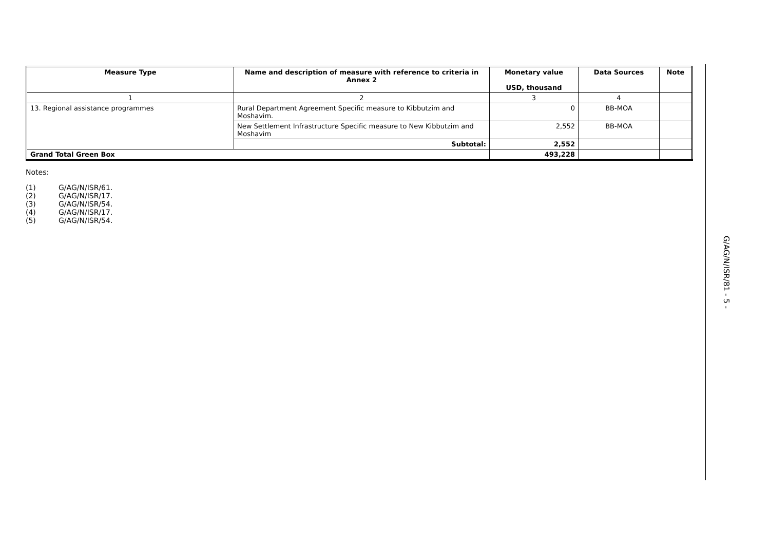| Measure Type | Name and description of measure with reference to criteria in Annex 2 | Monetary value USD, thousand | Data Sources | Note |
| --- | --- | --- | --- | --- |
| 1 | 2 | 3 | 4 | |
| 13. Regional assistance programmes | Rural Department Agreement Specific measure to Kibbutzim and Moshavim. | 0 | BB-MOA | |
| | New Settlement Infrastructure Specific measure to New Kibbutzim and Moshavim | 2,552 | BB-MOA | |
| | Subtotal: | 2,552 | | |
| Grand Total Green Box | | 493,228 | | |
Notes:
(1) G/AG/N/ISR/61.
(2) G/AG/N/ISR/17.
(3) G/AG/N/ISR/54.
(4) G/AG/N/ISR/17.
(5) G/AG/N/ISR/54.
G/AG/N/ISR/81
- 5 -